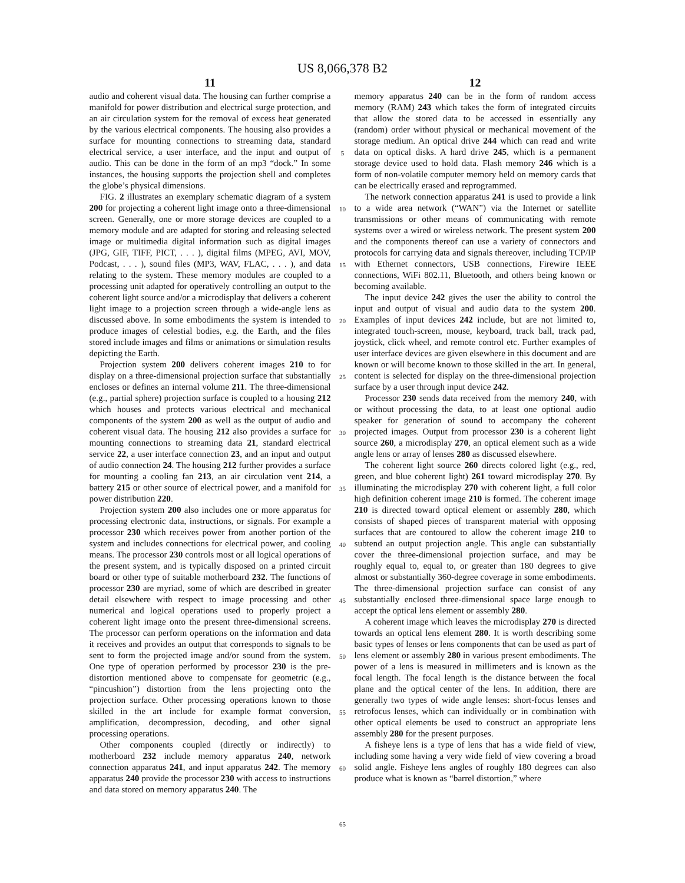US 8,066,378 B2
11
audio and coherent visual data. The housing can further comprise a manifold for power distribution and electrical surge protection, and an air circulation system for the removal of excess heat generated by the various electrical components. The housing also provides a surface for mounting connections to streaming data, standard electrical service, a user interface, and the input and output of audio. This can be done in the form of an mp3 “dock.” In some instances, the housing supports the projection shell and completes the globe’s physical dimensions.
FIG. 2 illustrates an exemplary schematic diagram of a system 200 for projecting a coherent light image onto a three-dimensional screen. Generally, one or more storage devices are coupled to a memory module and are adapted for storing and releasing selected image or multimedia digital information such as digital images (JPG, GIF, TIFF, PICT, . . . ), digital films (MPEG, AVI, MOV, Podcast, . . . ), sound files (MP3, WAV, FLAC, . . . ), and data relating to the system. These memory modules are coupled to a processing unit adapted for operatively controlling an output to the coherent light source and/or a microdisplay that delivers a coherent light image to a projection screen through a wide-angle lens as discussed above. In some embodiments the system is intended to produce images of celestial bodies, e.g. the Earth, and the files stored include images and films or animations or simulation results depicting the Earth.
Projection system 200 delivers coherent images 210 to for display on a three-dimensional projection surface that substantially encloses or defines an internal volume 211. The three-dimensional (e.g., partial sphere) projection surface is coupled to a housing 212 which houses and protects various electrical and mechanical components of the system 200 as well as the output of audio and coherent visual data. The housing 212 also provides a surface for mounting connections to streaming data 21, standard electrical service 22, a user interface connection 23, and an input and output of audio connection 24. The housing 212 further provides a surface for mounting a cooling fan 213, an air circulation vent 214, a battery 215 or other source of electrical power, and a manifold for power distribution 220.
Projection system 200 also includes one or more apparatus for processing electronic data, instructions, or signals. For example a processor 230 which receives power from another portion of the system and includes connections for electrical power, and cooling means. The processor 230 controls most or all logical operations of the present system, and is typically disposed on a printed circuit board or other type of suitable motherboard 232. The functions of processor 230 are myriad, some of which are described in greater detail elsewhere with respect to image processing and other numerical and logical operations used to properly project a coherent light image onto the present three-dimensional screens. The processor can perform operations on the information and data it receives and provides an output that corresponds to signals to be sent to form the projected image and/or sound from the system. One type of operation performed by processor 230 is the pre-distortion mentioned above to compensate for geometric (e.g., “pincushion”) distortion from the lens projecting onto the projection surface. Other processing operations known to those skilled in the art include for example format conversion, amplification, decompression, decoding, and other signal processing operations.
Other components coupled (directly or indirectly) to motherboard 232 include memory apparatus 240, network connection apparatus 241, and input apparatus 242. The memory apparatus 240 provide the processor 230 with access to instructions and data stored on memory apparatus 240. The
5
10
15
20
25
30
35
40
45
50
55
60
65
12
memory apparatus 240 can be in the form of random access memory (RAM) 243 which takes the form of integrated circuits that allow the stored data to be accessed in essentially any (random) order without physical or mechanical movement of the storage medium. An optical drive 244 which can read and write data on optical disks. A hard drive 245, which is a permanent storage device used to hold data. Flash memory 246 which is a form of non-volatile computer memory held on memory cards that can be electrically erased and reprogrammed.
The network connection apparatus 241 is used to provide a link to a wide area network (“WAN”) via the Internet or satellite transmissions or other means of communicating with remote systems over a wired or wireless network. The present system 200 and the components thereof can use a variety of connectors and protocols for carrying data and signals thereover, including TCP/IP with Ethernet connectors, USB connections, Firewire IEEE connections, WiFi 802.11, Bluetooth, and others being known or becoming available.
The input device 242 gives the user the ability to control the input and output of visual and audio data to the system 200. Examples of input devices 242 include, but are not limited to, integrated touch-screen, mouse, keyboard, track ball, track pad, joystick, click wheel, and remote control etc. Further examples of user interface devices are given elsewhere in this document and are known or will become known to those skilled in the art. In general, content is selected for display on the three-dimensional projection surface by a user through input device 242.
Processor 230 sends data received from the memory 240, with or without processing the data, to at least one optional audio speaker for generation of sound to accompany the coherent projected images. Output from processor 230 is a coherent light source 260, a microdisplay 270, an optical element such as a wide angle lens or array of lenses 280 as discussed elsewhere.
The coherent light source 260 directs colored light (e.g., red, green, and blue coherent light) 261 toward microdisplay 270. By illuminating the microdisplay 270 with coherent light, a full color high definition coherent image 210 is formed. The coherent image 210 is directed toward optical element or assembly 280, which consists of shaped pieces of transparent material with opposing surfaces that are contoured to allow the coherent image 210 to subtend an output projection angle. This angle can substantially cover the three-dimensional projection surface, and may be roughly equal to, equal to, or greater than 180 degrees to give almost or substantially 360-degree coverage in some embodiments. The three-dimensional projection surface can consist of any substantially enclosed three-dimensional space large enough to accept the optical lens element or assembly 280.
A coherent image which leaves the microdisplay 270 is directed towards an optical lens element 280. It is worth describing some basic types of lenses or lens components that can be used as part of lens element or assembly 280 in various present embodiments. The power of a lens is measured in millimeters and is known as the focal length. The focal length is the distance between the focal plane and the optical center of the lens. In addition, there are generally two types of wide angle lenses: short-focus lenses and retrofocus lenses, which can individually or in combination with other optical elements be used to construct an appropriate lens assembly 280 for the present purposes.
A fisheye lens is a type of lens that has a wide field of view, including some having a very wide field of view covering a broad solid angle. Fisheye lens angles of roughly 180 degrees can also produce what is known as “barrel distortion,” where